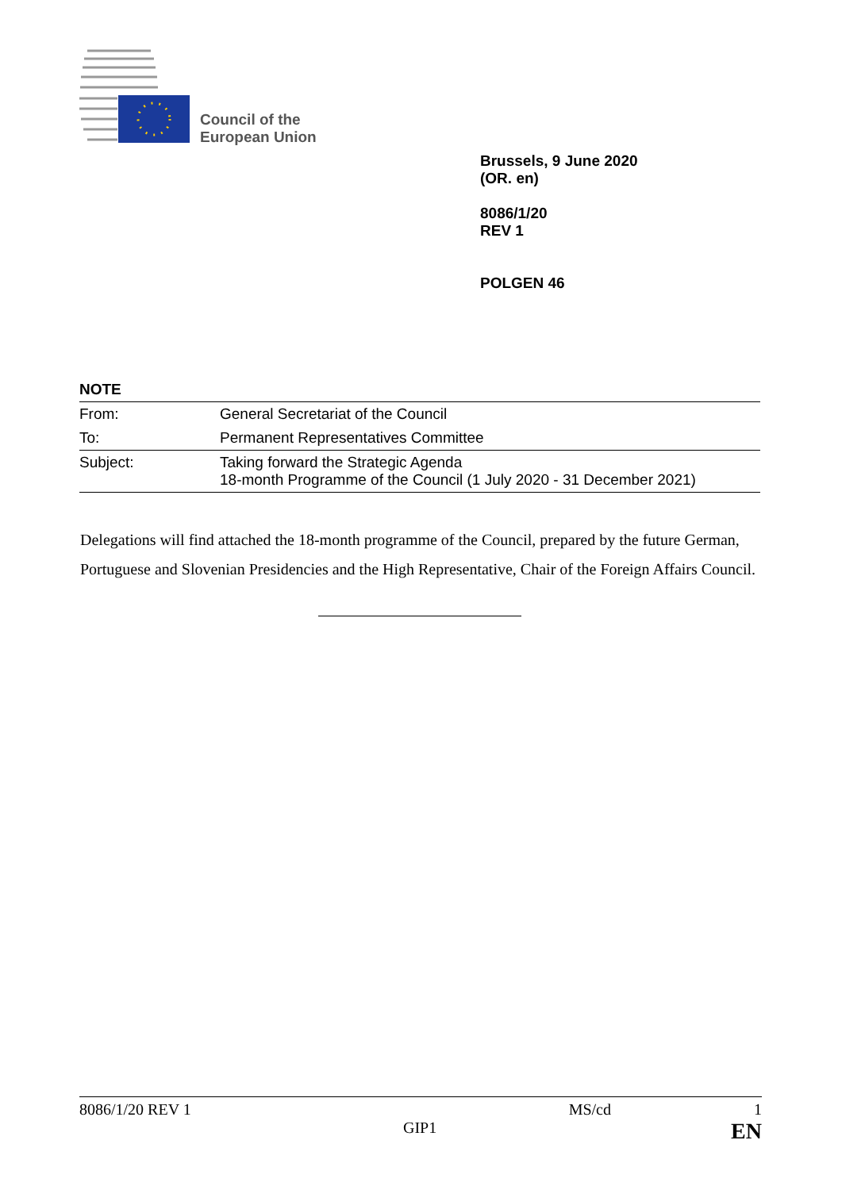Council of the
European Union
Brussels, 9 June 2020
(OR. en)
8086/1/20
REV 1
POLGEN 46
NOTE
| From: | General Secretariat of the Council |
| To: | Permanent Representatives Committee |
| Subject: | Taking forward the Strategic Agenda 18-month Programme of the Council (1 July 2020 - 31 December 2021) |
Delegations will find attached the 18-month programme of the Council, prepared by the future German, Portuguese and Slovenian Presidencies and the High Representative, Chair of the Foreign Affairs Council.
8086/1/20 REV 1 MS/cd 1
GIP1 EN